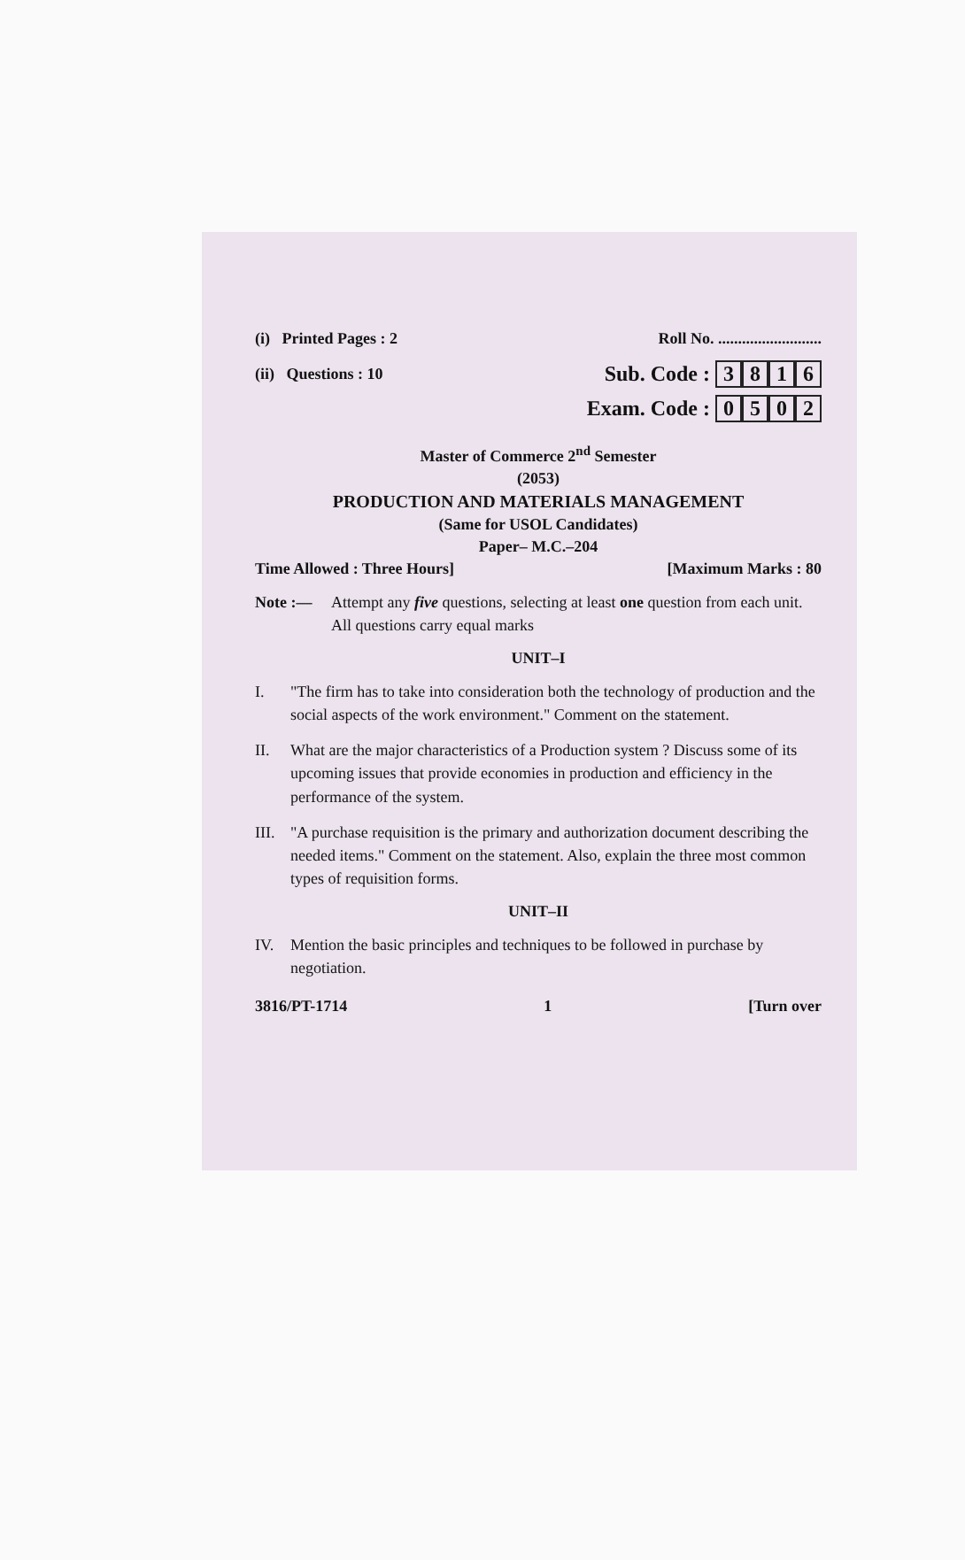(i) Printed Pages : 2 Roll No. ..........................
(ii) Questions : 10 Sub. Code : 3816
Exam. Code : 0502
Master of Commerce 2<sup>nd</sup> Semester
(2053)
PRODUCTION AND MATERIALS MANAGEMENT
(Same for USOL Candidates)
Paper– M.C.–204
Time Allowed : Three Hours] [Maximum Marks : 80
Note :— Attempt any five questions, selecting at least one question from each unit. All questions carry equal marks
UNIT–I
I. "The firm has to take into consideration both the technology of production and the social aspects of the work environment." Comment on the statement.
II. What are the major characteristics of a Production system ? Discuss some of its upcoming issues that provide economies in production and efficiency in the performance of the system.
III. "A purchase requisition is the primary and authorization document describing the needed items." Comment on the statement. Also, explain the three most common types of requisition forms.
UNIT–II
IV. Mention the basic principles and techniques to be followed in purchase by negotiation.
3816/PT-1714 1 [Turn over